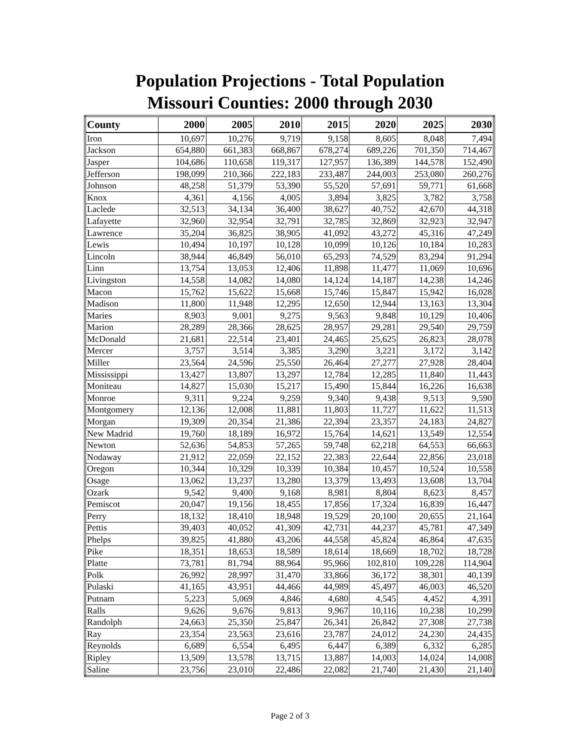Population Projections - Total Population
Missouri Counties: 2000 through 2030
| County | 2000 | 2005 | 2010 | 2015 | 2020 | 2025 | 2030 |
| --- | --- | --- | --- | --- | --- | --- | --- |
| Iron | 10,697 | 10,276 | 9,719 | 9,158 | 8,605 | 8,048 | 7,494 |
| Jackson | 654,880 | 661,383 | 668,867 | 678,274 | 689,226 | 701,350 | 714,467 |
| Jasper | 104,686 | 110,658 | 119,317 | 127,957 | 136,389 | 144,578 | 152,490 |
| Jefferson | 198,099 | 210,366 | 222,183 | 233,487 | 244,003 | 253,080 | 260,276 |
| Johnson | 48,258 | 51,379 | 53,390 | 55,520 | 57,691 | 59,771 | 61,668 |
| Knox | 4,361 | 4,156 | 4,005 | 3,894 | 3,825 | 3,782 | 3,758 |
| Laclede | 32,513 | 34,134 | 36,400 | 38,627 | 40,752 | 42,670 | 44,318 |
| Lafayette | 32,960 | 32,954 | 32,791 | 32,785 | 32,869 | 32,923 | 32,947 |
| Lawrence | 35,204 | 36,825 | 38,905 | 41,092 | 43,272 | 45,316 | 47,249 |
| Lewis | 10,494 | 10,197 | 10,128 | 10,099 | 10,126 | 10,184 | 10,283 |
| Lincoln | 38,944 | 46,849 | 56,010 | 65,293 | 74,529 | 83,294 | 91,294 |
| Linn | 13,754 | 13,053 | 12,406 | 11,898 | 11,477 | 11,069 | 10,696 |
| Livingston | 14,558 | 14,082 | 14,080 | 14,124 | 14,187 | 14,238 | 14,246 |
| Macon | 15,762 | 15,622 | 15,668 | 15,746 | 15,847 | 15,942 | 16,028 |
| Madison | 11,800 | 11,948 | 12,295 | 12,650 | 12,944 | 13,163 | 13,304 |
| Maries | 8,903 | 9,001 | 9,275 | 9,563 | 9,848 | 10,129 | 10,406 |
| Marion | 28,289 | 28,366 | 28,625 | 28,957 | 29,281 | 29,540 | 29,759 |
| McDonald | 21,681 | 22,514 | 23,401 | 24,465 | 25,625 | 26,823 | 28,078 |
| Mercer | 3,757 | 3,514 | 3,385 | 3,290 | 3,221 | 3,172 | 3,142 |
| Miller | 23,564 | 24,596 | 25,550 | 26,464 | 27,277 | 27,928 | 28,404 |
| Mississippi | 13,427 | 13,807 | 13,297 | 12,784 | 12,285 | 11,840 | 11,443 |
| Moniteau | 14,827 | 15,030 | 15,217 | 15,490 | 15,844 | 16,226 | 16,638 |
| Monroe | 9,311 | 9,224 | 9,259 | 9,340 | 9,438 | 9,513 | 9,590 |
| Montgomery | 12,136 | 12,008 | 11,881 | 11,803 | 11,727 | 11,622 | 11,513 |
| Morgan | 19,309 | 20,354 | 21,386 | 22,394 | 23,357 | 24,183 | 24,827 |
| New Madrid | 19,760 | 18,189 | 16,972 | 15,764 | 14,621 | 13,549 | 12,554 |
| Newton | 52,636 | 54,853 | 57,265 | 59,748 | 62,218 | 64,553 | 66,663 |
| Nodaway | 21,912 | 22,059 | 22,152 | 22,383 | 22,644 | 22,856 | 23,018 |
| Oregon | 10,344 | 10,329 | 10,339 | 10,384 | 10,457 | 10,524 | 10,558 |
| Osage | 13,062 | 13,237 | 13,280 | 13,379 | 13,493 | 13,608 | 13,704 |
| Ozark | 9,542 | 9,400 | 9,168 | 8,981 | 8,804 | 8,623 | 8,457 |
| Pemiscot | 20,047 | 19,156 | 18,455 | 17,856 | 17,324 | 16,839 | 16,447 |
| Perry | 18,132 | 18,410 | 18,948 | 19,529 | 20,100 | 20,655 | 21,164 |
| Pettis | 39,403 | 40,052 | 41,309 | 42,731 | 44,237 | 45,781 | 47,349 |
| Phelps | 39,825 | 41,880 | 43,206 | 44,558 | 45,824 | 46,864 | 47,635 |
| Pike | 18,351 | 18,653 | 18,589 | 18,614 | 18,669 | 18,702 | 18,728 |
| Platte | 73,781 | 81,794 | 88,964 | 95,966 | 102,810 | 109,228 | 114,904 |
| Polk | 26,992 | 28,997 | 31,470 | 33,866 | 36,172 | 38,301 | 40,139 |
| Pulaski | 41,165 | 43,951 | 44,466 | 44,989 | 45,497 | 46,003 | 46,520 |
| Putnam | 5,223 | 5,069 | 4,846 | 4,680 | 4,545 | 4,452 | 4,391 |
| Ralls | 9,626 | 9,676 | 9,813 | 9,967 | 10,116 | 10,238 | 10,299 |
| Randolph | 24,663 | 25,350 | 25,847 | 26,341 | 26,842 | 27,308 | 27,738 |
| Ray | 23,354 | 23,563 | 23,616 | 23,787 | 24,012 | 24,230 | 24,435 |
| Reynolds | 6,689 | 6,554 | 6,495 | 6,447 | 6,389 | 6,332 | 6,285 |
| Ripley | 13,509 | 13,578 | 13,715 | 13,887 | 14,003 | 14,024 | 14,008 |
| Saline | 23,756 | 23,010 | 22,486 | 22,082 | 21,740 | 21,430 | 21,140 |
Page 2 of 3